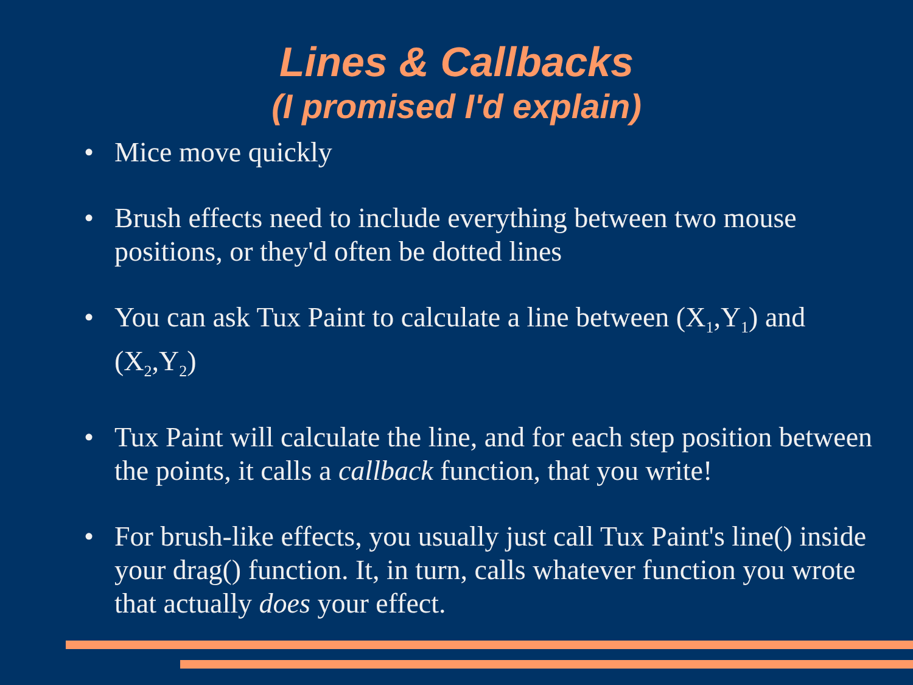Lines & Callbacks
(I promised I'd explain)
• Mice move quickly
• Brush effects need to include everything between two mouse positions, or they'd often be dotted lines
• You can ask Tux Paint to calculate a line between (X<sub>1</sub>,Y<sub>1</sub>) and (X<sub>2</sub>,Y<sub>2</sub>)
• Tux Paint will calculate the line, and for each step position between the points, it calls a callback function, that you write!
• For brush-like effects, you usually just call Tux Paint's line() inside your drag() function. It, in turn, calls whatever function you wrote that actually does your effect.